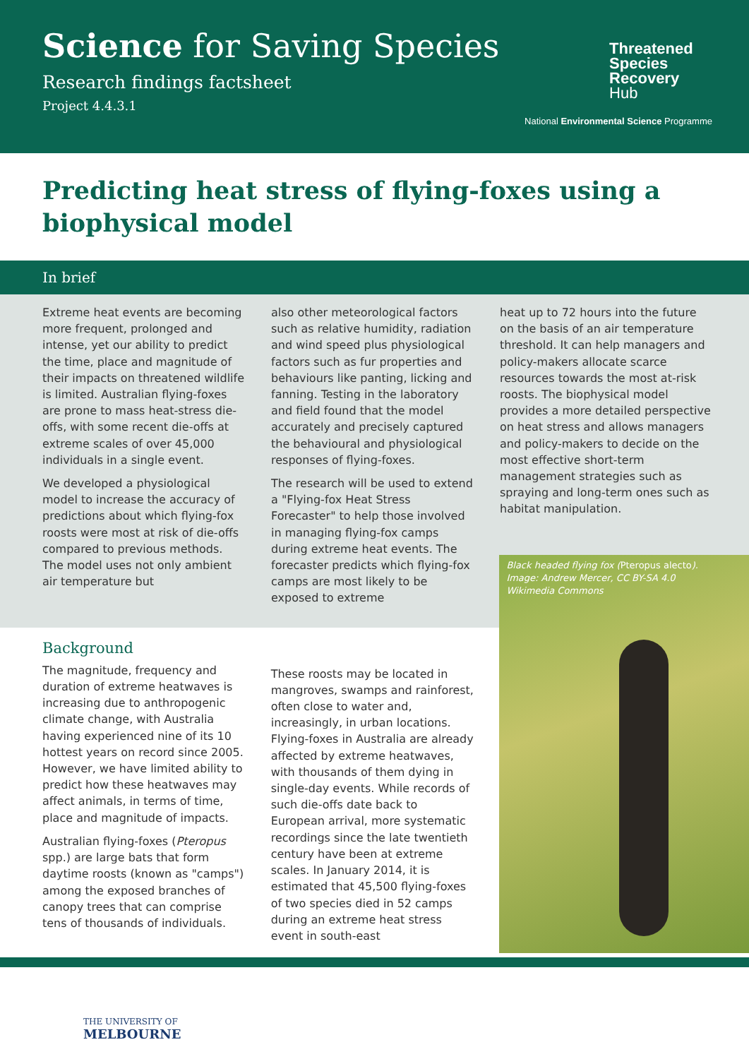Science for Saving Species
Research findings factsheet
Project 4.4.3.1
Threatened
Species
Recovery
Hub
National Environmental Science Programme
Predicting heat stress of flying-foxes using a biophysical model
In brief
Extreme heat events are becoming more frequent, prolonged and intense, yet our ability to predict the time, place and magnitude of their impacts on threatened wildlife is limited. Australian flying-foxes are prone to mass heat-stress die-offs, with some recent die-offs at extreme scales of over 45,000 individuals in a single event.
We developed a physiological model to increase the accuracy of predictions about which flying-fox roosts were most at risk of die-offs compared to previous methods. The model uses not only ambient air temperature but
also other meteorological factors such as relative humidity, radiation and wind speed plus physiological factors such as fur properties and behaviours like panting, licking and fanning. Testing in the laboratory and field found that the model accurately and precisely captured the behavioural and physiological responses of flying-foxes.
The research will be used to extend a "Flying-fox Heat Stress Forecaster" to help those involved in managing flying-fox camps during extreme heat events. The forecaster predicts which flying-fox camps are most likely to be exposed to extreme
heat up to 72 hours into the future on the basis of an air temperature threshold. It can help managers and policy-makers allocate scarce resources towards the most at-risk roosts. The biophysical model provides a more detailed perspective on heat stress and allows managers and policy-makers to decide on the most effective short-term management strategies such as spraying and long-term ones such as habitat manipulation.
Background
The magnitude, frequency and duration of extreme heatwaves is increasing due to anthropogenic climate change, with Australia having experienced nine of its 10 hottest years on record since 2005. However, we have limited ability to predict how these heatwaves may affect animals, in terms of time, place and magnitude of impacts.
Australian flying-foxes (Pteropus spp.) are large bats that form daytime roosts (known as "camps") among the exposed branches of canopy trees that can comprise tens of thousands of individuals.
These roosts may be located in mangroves, swamps and rainforest, often close to water and, increasingly, in urban locations. Flying-foxes in Australia are already affected by extreme heatwaves, with thousands of them dying in single-day events. While records of such die-offs date back to European arrival, more systematic recordings since the late twentieth century have been at extreme scales. In January 2014, it is estimated that 45,500 flying-foxes of two species died in 52 camps during an extreme heat stress event in south-east
Black headed flying fox (Pteropus alecto).
Image: Andrew Mercer, CC BY-SA 4.0
Wikimedia Commons
THE UNIVERSITY OF
MELBOURNE